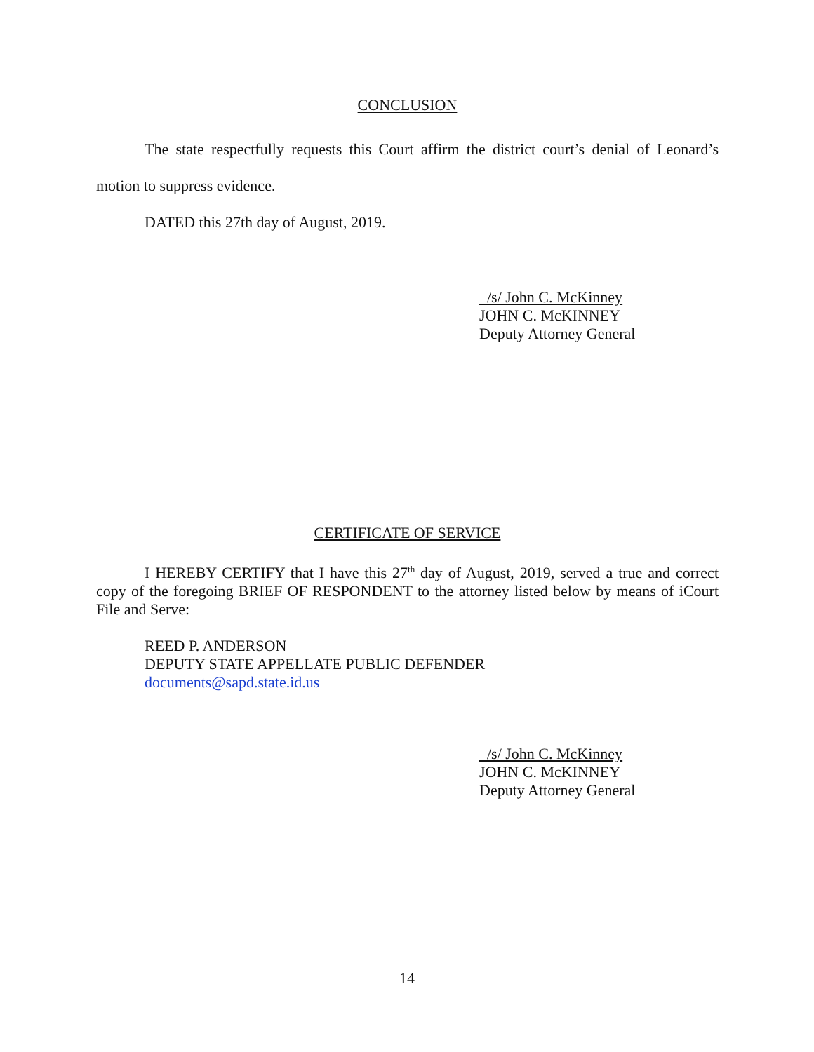CONCLUSION
The state respectfully requests this Court affirm the district court’s denial of Leonard’s motion to suppress evidence.
DATED this 27th day of August, 2019.
/s/ John C. McKinney
JOHN C. McKINNEY
Deputy Attorney General
CERTIFICATE OF SERVICE
I HEREBY CERTIFY that I have this 27<sup>th</sup> day of August, 2019, served a true and correct copy of the foregoing BRIEF OF RESPONDENT to the attorney listed below by means of iCourt File and Serve:
REED P. ANDERSON
DEPUTY STATE APPELLATE PUBLIC DEFENDER
documents@sapd.state.id.us
/s/ John C. McKinney
JOHN C. McKINNEY
Deputy Attorney General
14